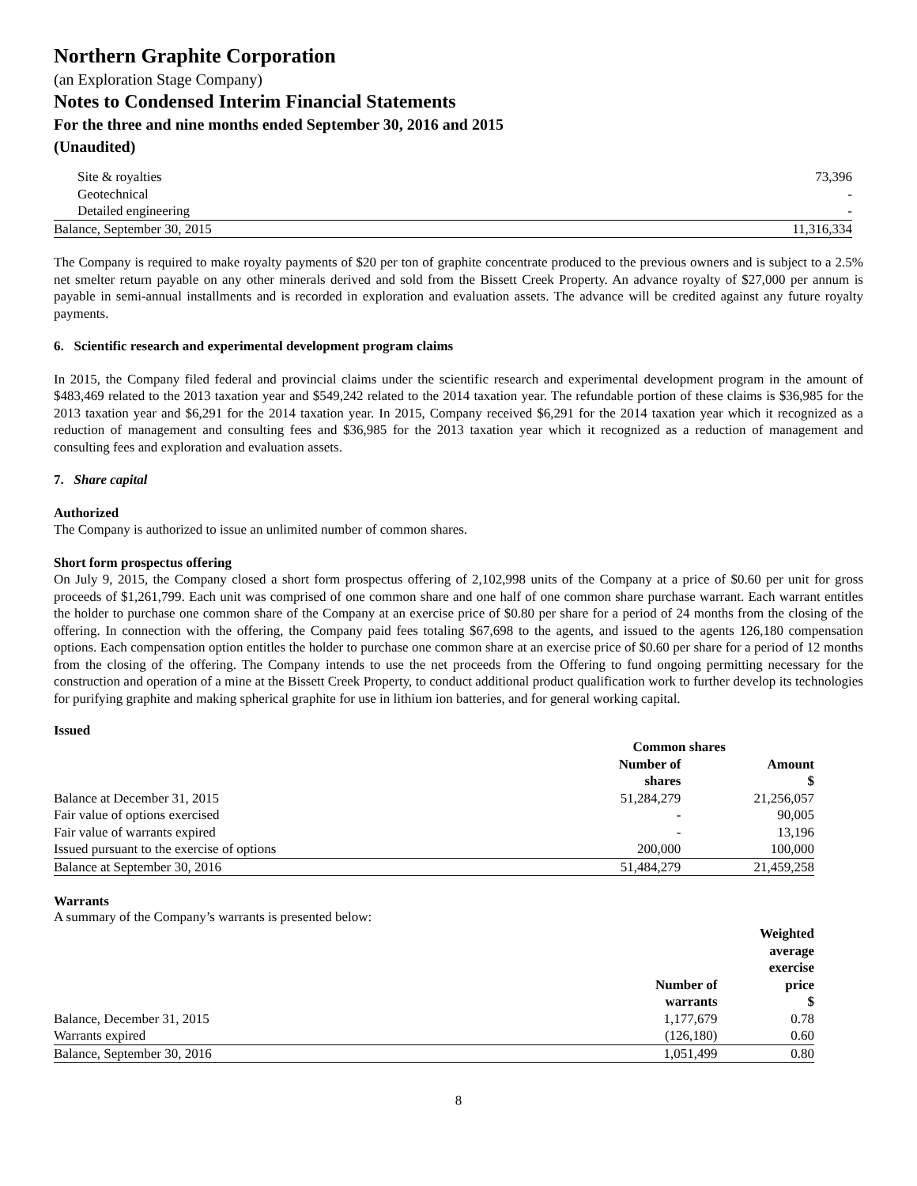Northern Graphite Corporation
(an Exploration Stage Company)
Notes to Condensed Interim Financial Statements
For the three and nine months ended September 30, 2016 and 2015
(Unaudited)
| Site & royalties | 73,396 |
| Geotechnical | - |
| Detailed engineering | - |
| Balance, September 30, 2015 | 11,316,334 |
The Company is required to make royalty payments of $20 per ton of graphite concentrate produced to the previous owners and is subject to a 2.5% net smelter return payable on any other minerals derived and sold from the Bissett Creek Property. An advance royalty of $27,000 per annum is payable in semi-annual installments and is recorded in exploration and evaluation assets. The advance will be credited against any future royalty payments.
6. Scientific research and experimental development program claims
In 2015, the Company filed federal and provincial claims under the scientific research and experimental development program in the amount of $483,469 related to the 2013 taxation year and $549,242 related to the 2014 taxation year. The refundable portion of these claims is $36,985 for the 2013 taxation year and $6,291 for the 2014 taxation year. In 2015, Company received $6,291 for the 2014 taxation year which it recognized as a reduction of management and consulting fees and $36,985 for the 2013 taxation year which it recognized as a reduction of management and consulting fees and exploration and evaluation assets.
7. Share capital
Authorized
The Company is authorized to issue an unlimited number of common shares.
Short form prospectus offering
On July 9, 2015, the Company closed a short form prospectus offering of 2,102,998 units of the Company at a price of $0.60 per unit for gross proceeds of $1,261,799. Each unit was comprised of one common share and one half of one common share purchase warrant. Each warrant entitles the holder to purchase one common share of the Company at an exercise price of $0.80 per share for a period of 24 months from the closing of the offering. In connection with the offering, the Company paid fees totaling $67,698 to the agents, and issued to the agents 126,180 compensation options. Each compensation option entitles the holder to purchase one common share at an exercise price of $0.60 per share for a period of 12 months from the closing of the offering. The Company intends to use the net proceeds from the Offering to fund ongoing permitting necessary for the construction and operation of a mine at the Bissett Creek Property, to conduct additional product qualification work to further develop its technologies for purifying graphite and making spherical graphite for use in lithium ion batteries, and for general working capital.
Issued
| | Common shares | |
| --- | --- | --- |
| | Number of shares | Amount $ |
| Balance at December 31, 2015 | 51,284,279 | 21,256,057 |
| Fair value of options exercised | - | 90,005 |
| Fair value of warrants expired | - | 13,196 |
| Issued pursuant to the exercise of options | 200,000 | 100,000 |
| Balance at September 30, 2016 | 51,484,279 | 21,459,258 |
Warrants
A summary of the Company’s warrants is presented below:
| | Number of warrants | Weighted average exercise price $ |
| --- | --- | --- |
| Balance, December 31, 2015 | 1,177,679 | 0.78 |
| Warrants expired | (126,180) | 0.60 |
| Balance, September 30, 2016 | 1,051,499 | 0.80 |
8